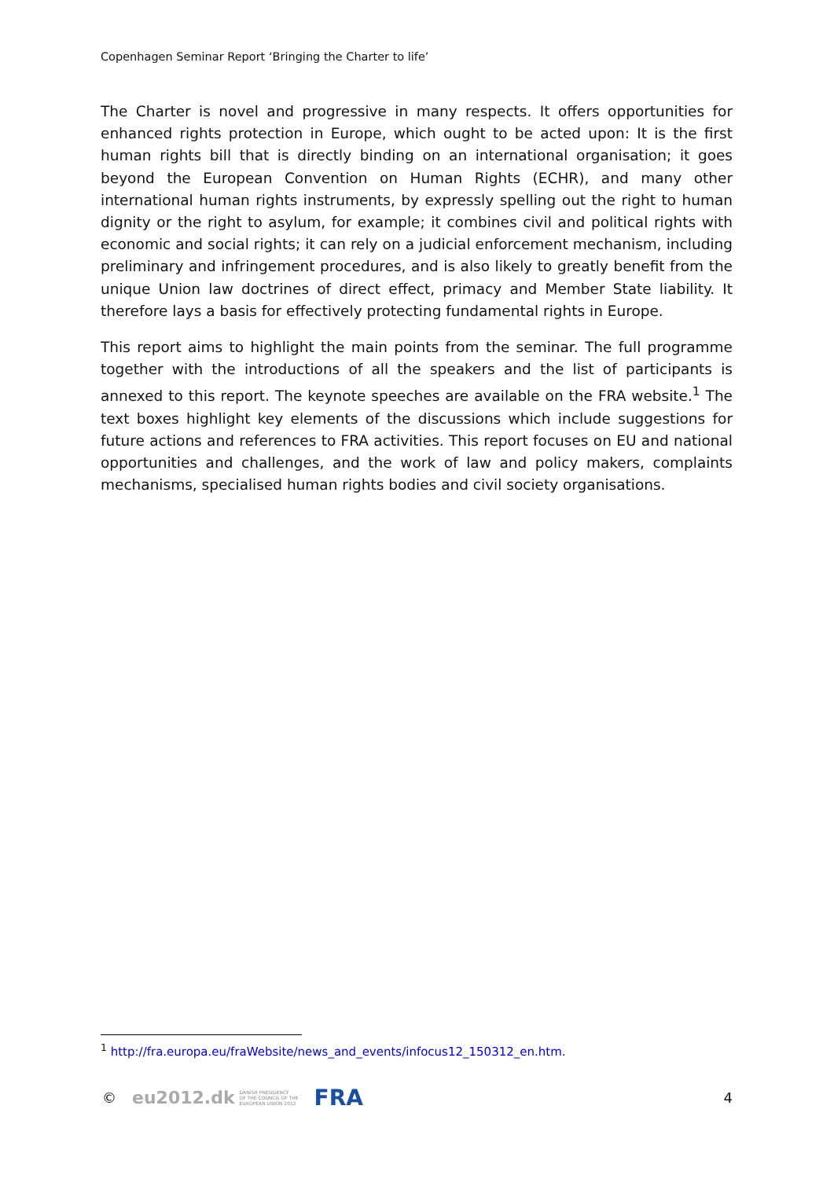Copenhagen Seminar Report ‘Bringing the Charter to life’
The Charter is novel and progressive in many respects. It offers opportunities for enhanced rights protection in Europe, which ought to be acted upon: It is the first human rights bill that is directly binding on an international organisation; it goes beyond the European Convention on Human Rights (ECHR), and many other international human rights instruments, by expressly spelling out the right to human dignity or the right to asylum, for example; it combines civil and political rights with economic and social rights; it can rely on a judicial enforcement mechanism, including preliminary and infringement procedures, and is also likely to greatly benefit from the unique Union law doctrines of direct effect, primacy and Member State liability. It therefore lays a basis for effectively protecting fundamental rights in Europe.
This report aims to highlight the main points from the seminar. The full programme together with the introductions of all the speakers and the list of participants is annexed to this report. The keynote speeches are available on the FRA website.<sup>1</sup> The text boxes highlight key elements of the discussions which include suggestions for future actions and references to FRA activities. This report focuses on EU and national opportunities and challenges, and the work of law and policy makers, complaints mechanisms, specialised human rights bodies and civil society organisations.
<sup>1</sup> http://fra.europa.eu/fraWebsite/news_and_events/infocus12_150312_en.htm.
© eu2012.dk DANISH PRESIDENCY
OF THE COUNCIL OF THE
EUROPEAN UNION 2012 FRA 4